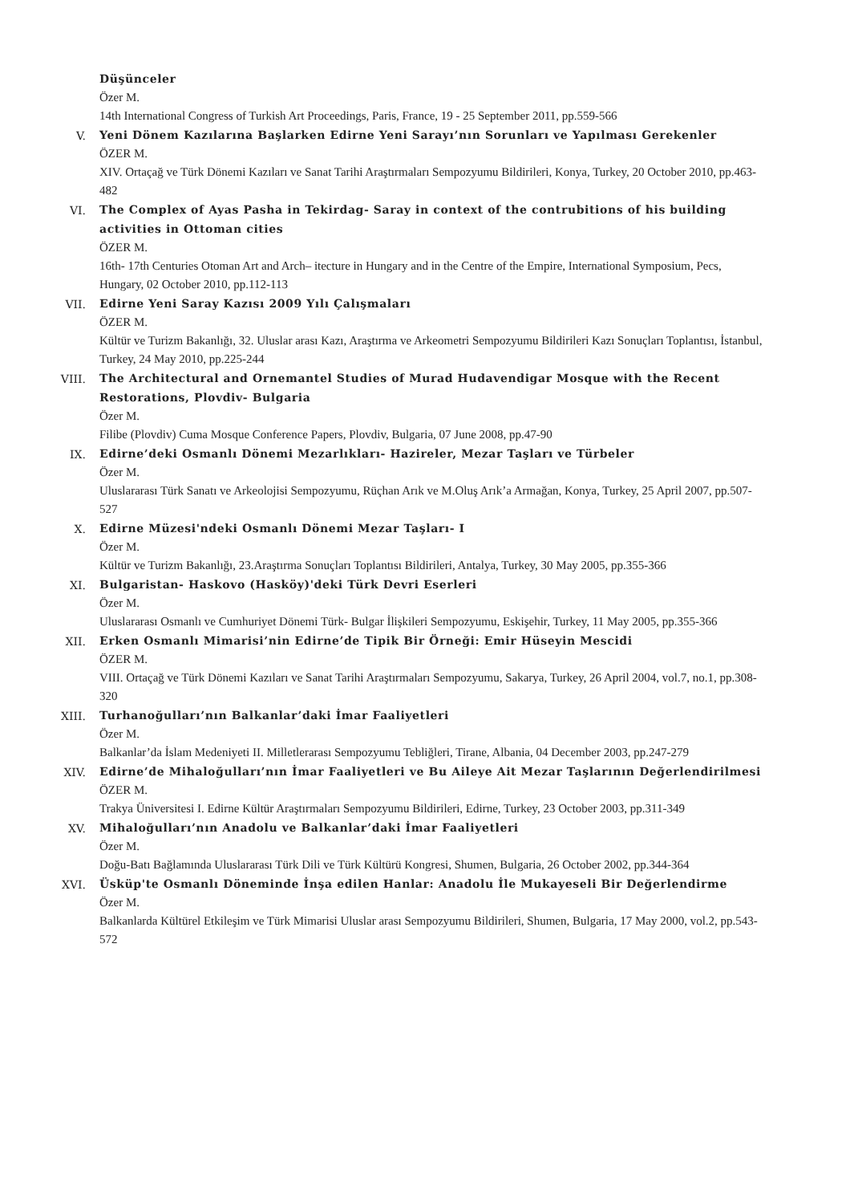Düşünceler
Özer M.
14th International Congress of Turkish Art Proceedings, Paris, France, 19 - 25 September 2011, pp.559-566
V.
Yeni Dönem Kazılarına Başlarken Edirne Yeni Sarayı’nın Sorunları ve Yapılması Gerekenler
ÖZER M.
XIV. Ortaçağ ve Türk Dönemi Kazıları ve Sanat Tarihi Araştırmaları Sempozyumu Bildirileri, Konya, Turkey, 20 October 2010, pp.463-482
VI.
The Complex of Ayas Pasha in Tekirdag- Saray in context of the contrubitions of his building activities in Ottoman cities
ÖZER M.
16th- 17th Centuries Otoman Art and Arch– itecture in Hungary and in the Centre of the Empire, International Symposium, Pecs, Hungary, 02 October 2010, pp.112-113
VII.
Edirne Yeni Saray Kazısı 2009 Yılı Çalışmaları
ÖZER M.
Kültür ve Turizm Bakanlığı, 32. Uluslar arası Kazı, Araştırma ve Arkeometri Sempozyumu Bildirileri Kazı Sonuçları Toplantısı, İstanbul, Turkey, 24 May 2010, pp.225-244
VIII.
The Architectural and Ornemantel Studies of Murad Hudavendigar Mosque with the Recent Restorations, Plovdiv- Bulgaria
Özer M.
Filibe (Plovdiv) Cuma Mosque Conference Papers, Plovdiv, Bulgaria, 07 June 2008, pp.47-90
IX.
Edirne’deki Osmanlı Dönemi Mezarlıkları- Hazireler, Mezar Taşları ve Türbeler
Özer M.
Uluslararası Türk Sanatı ve Arkeolojisi Sempozyumu, Rüçhan Arık ve M.Oluş Arık’a Armağan, Konya, Turkey, 25 April 2007, pp.507-527
X.
Edirne Müzesi'ndeki Osmanlı Dönemi Mezar Taşları- I
Özer M.
Kültür ve Turizm Bakanlığı, 23.Araştırma Sonuçları Toplantısı Bildirileri, Antalya, Turkey, 30 May 2005, pp.355-366
XI.
Bulgaristan- Haskovo (Hasköy)'deki Türk Devri Eserleri
Özer M.
Uluslararası Osmanlı ve Cumhuriyet Dönemi Türk- Bulgar İlişkileri Sempozyumu, Eskişehir, Turkey, 11 May 2005, pp.355-366
XII.
Erken Osmanlı Mimarisi’nin Edirne’de Tipik Bir Örneği: Emir Hüseyin Mescidi
ÖZER M.
VIII. Ortaçağ ve Türk Dönemi Kazıları ve Sanat Tarihi Araştırmaları Sempozyumu, Sakarya, Turkey, 26 April 2004, vol.7, no.1, pp.308-320
XIII.
Turhanoğulları’nın Balkanlar’daki İmar Faaliyetleri
Özer M.
Balkanlar’da İslam Medeniyeti II. Milletlerarası Sempozyumu Tebliğleri, Tirane, Albania, 04 December 2003, pp.247-279
XIV.
Edirne’de Mihaloğulları’nın İmar Faaliyetleri ve Bu Aileye Ait Mezar Taşlarının Değerlendirilmesi
ÖZER M.
Trakya Üniversitesi I. Edirne Kültür Araştırmaları Sempozyumu Bildirileri, Edirne, Turkey, 23 October 2003, pp.311-349
XV.
Mihaloğulları’nın Anadolu ve Balkanlar’daki İmar Faaliyetleri
Özer M.
Doğu-Batı Bağlamında Uluslararası Türk Dili ve Türk Kültürü Kongresi, Shumen, Bulgaria, 26 October 2002, pp.344-364
XVI.
Üsküp'te Osmanlı Döneminde İnşa edilen Hanlar: Anadolu İle Mukayeseli Bir Değerlendirme
Özer M.
Balkanlarda Kültürel Etkileşim ve Türk Mimarisi Uluslar arası Sempozyumu Bildirileri, Shumen, Bulgaria, 17 May 2000, vol.2, pp.543-572